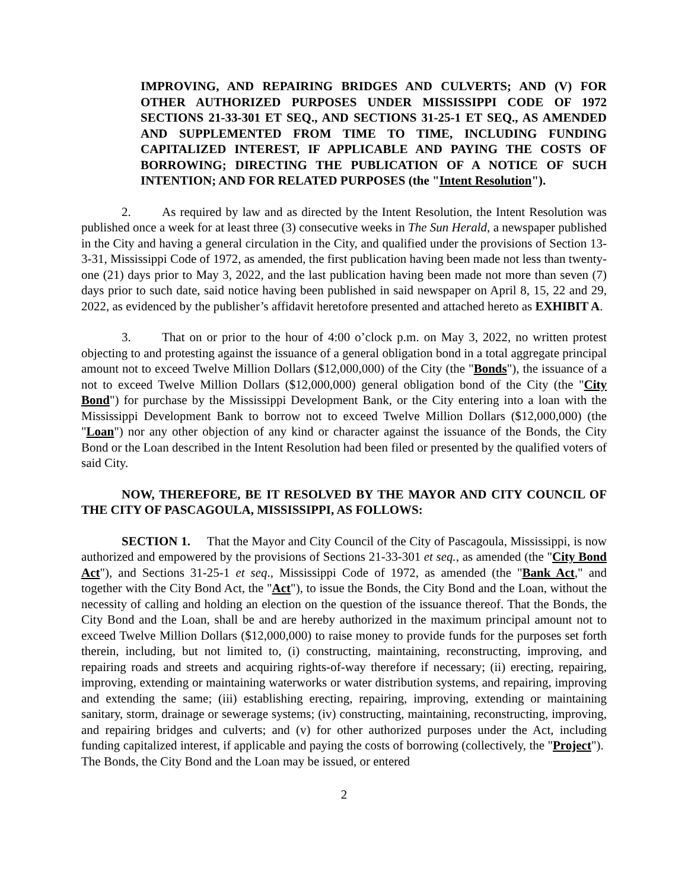IMPROVING, AND REPAIRING BRIDGES AND CULVERTS; AND (V) FOR OTHER AUTHORIZED PURPOSES UNDER MISSISSIPPI CODE OF 1972 SECTIONS 21-33-301 ET SEQ., AND SECTIONS 31-25-1 ET SEQ., AS AMENDED AND SUPPLEMENTED FROM TIME TO TIME, INCLUDING FUNDING CAPITALIZED INTEREST, IF APPLICABLE AND PAYING THE COSTS OF BORROWING; DIRECTING THE PUBLICATION OF A NOTICE OF SUCH INTENTION; AND FOR RELATED PURPOSES (the "Intent Resolution").
2. As required by law and as directed by the Intent Resolution, the Intent Resolution was published once a week for at least three (3) consecutive weeks in The Sun Herald, a newspaper published in the City and having a general circulation in the City, and qualified under the provisions of Section 13-3-31, Mississippi Code of 1972, as amended, the first publication having been made not less than twenty-one (21) days prior to May 3, 2022, and the last publication having been made not more than seven (7) days prior to such date, said notice having been published in said newspaper on April 8, 15, 22 and 29, 2022, as evidenced by the publisher’s affidavit heretofore presented and attached hereto as EXHIBIT A.
3. That on or prior to the hour of 4:00 o’clock p.m. on May 3, 2022, no written protest objecting to and protesting against the issuance of a general obligation bond in a total aggregate principal amount not to exceed Twelve Million Dollars ($12,000,000) of the City (the "Bonds"), the issuance of a not to exceed Twelve Million Dollars ($12,000,000) general obligation bond of the City (the "City Bond") for purchase by the Mississippi Development Bank, or the City entering into a loan with the Mississippi Development Bank to borrow not to exceed Twelve Million Dollars ($12,000,000) (the "Loan") nor any other objection of any kind or character against the issuance of the Bonds, the City Bond or the Loan described in the Intent Resolution had been filed or presented by the qualified voters of said City.
NOW, THEREFORE, BE IT RESOLVED BY THE MAYOR AND CITY COUNCIL OF THE CITY OF PASCAGOULA, MISSISSIPPI, AS FOLLOWS:
SECTION 1. That the Mayor and City Council of the City of Pascagoula, Mississippi, is now authorized and empowered by the provisions of Sections 21-33-301 et seq., as amended (the "City Bond Act"), and Sections 31-25-1 et seq., Mississippi Code of 1972, as amended (the "Bank Act," and together with the City Bond Act, the "Act"), to issue the Bonds, the City Bond and the Loan, without the necessity of calling and holding an election on the question of the issuance thereof. That the Bonds, the City Bond and the Loan, shall be and are hereby authorized in the maximum principal amount not to exceed Twelve Million Dollars ($12,000,000) to raise money to provide funds for the purposes set forth therein, including, but not limited to, (i) constructing, maintaining, reconstructing, improving, and repairing roads and streets and acquiring rights-of-way therefore if necessary; (ii) erecting, repairing, improving, extending or maintaining waterworks or water distribution systems, and repairing, improving and extending the same; (iii) establishing erecting, repairing, improving, extending or maintaining sanitary, storm, drainage or sewerage systems; (iv) constructing, maintaining, reconstructing, improving, and repairing bridges and culverts; and (v) for other authorized purposes under the Act, including funding capitalized interest, if applicable and paying the costs of borrowing (collectively, the "Project"). The Bonds, the City Bond and the Loan may be issued, or entered
2